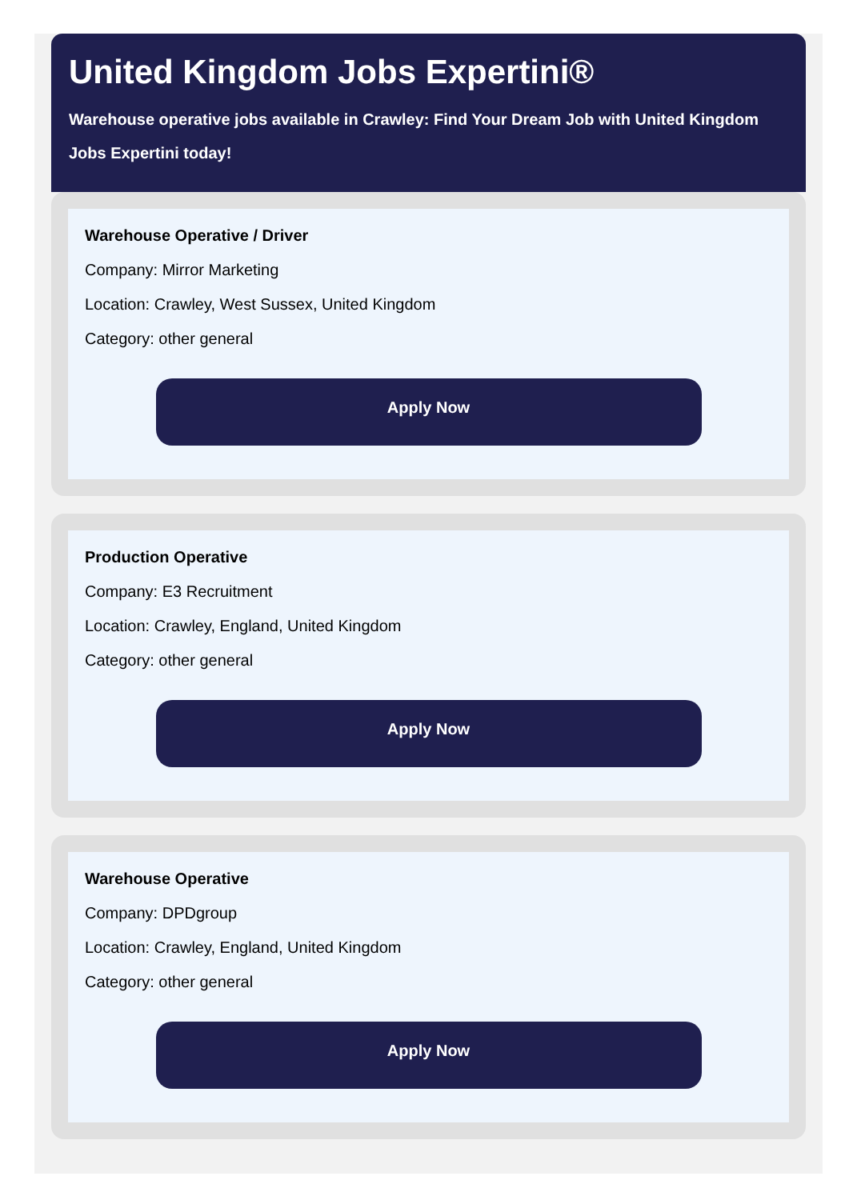United Kingdom Jobs Expertini®
Warehouse operative jobs available in Crawley: Find Your Dream Job with United Kingdom Jobs Expertini today!
Warehouse Operative / Driver
Company: Mirror Marketing
Location: Crawley, West Sussex, United Kingdom
Category: other general
Apply Now
Production Operative
Company: E3 Recruitment
Location: Crawley, England, United Kingdom
Category: other general
Apply Now
Warehouse Operative
Company: DPDgroup
Location: Crawley, England, United Kingdom
Category: other general
Apply Now